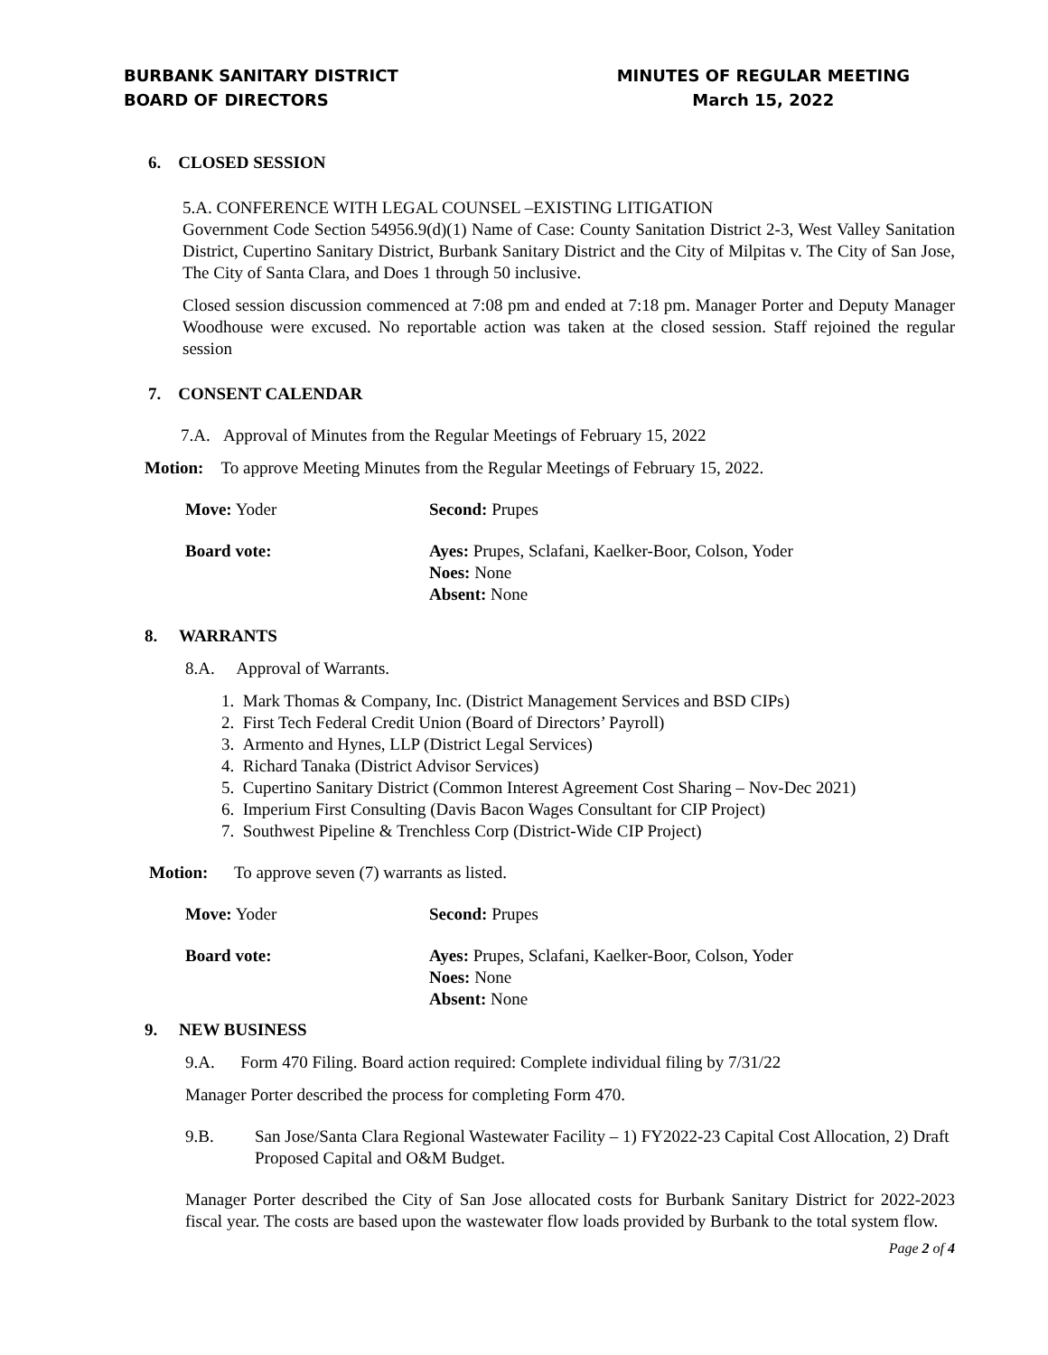BURBANK SANITARY DISTRICT
BOARD OF DIRECTORS
MINUTES OF REGULAR MEETING
March 15, 2022
6. CLOSED SESSION
5.A. CONFERENCE WITH LEGAL COUNSEL –EXISTING LITIGATION
Government Code Section 54956.9(d)(1) Name of Case: County Sanitation District 2-3, West Valley Sanitation District, Cupertino Sanitary District, Burbank Sanitary District and the City of Milpitas v. The City of San Jose, The City of Santa Clara, and Does 1 through 50 inclusive.
Closed session discussion commenced at 7:08 pm and ended at 7:18 pm. Manager Porter and Deputy Manager Woodhouse were excused. No reportable action was taken at the closed session. Staff rejoined the regular session
7. CONSENT CALENDAR
7.A. Approval of Minutes from the Regular Meetings of February 15, 2022
Motion: To approve Meeting Minutes from the Regular Meetings of February 15, 2022.
| Move: Yoder | Second: Prupes |
| Board vote: | Ayes: Prupes, Sclafani, Kaelker-Boor, Colson, Yoder Noes: None Absent: None |
8. WARRANTS
8.A. Approval of Warrants.
1. Mark Thomas & Company, Inc. (District Management Services and BSD CIPs)
2. First Tech Federal Credit Union (Board of Directors’ Payroll)
3. Armento and Hynes, LLP (District Legal Services)
4. Richard Tanaka (District Advisor Services)
5. Cupertino Sanitary District (Common Interest Agreement Cost Sharing – Nov-Dec 2021)
6. Imperium First Consulting (Davis Bacon Wages Consultant for CIP Project)
7. Southwest Pipeline & Trenchless Corp (District-Wide CIP Project)
Motion: To approve seven (7) warrants as listed.
| Move: Yoder | Second: Prupes |
| Board vote: | Ayes: Prupes, Sclafani, Kaelker-Boor, Colson, Yoder Noes: None Absent: None |
9. NEW BUSINESS
9.A. Form 470 Filing. Board action required: Complete individual filing by 7/31/22
Manager Porter described the process for completing Form 470.
| 9.B. | San Jose/Santa Clara Regional Wastewater Facility – 1) FY2022-23 Capital Cost Allocation, 2) Draft Proposed Capital and O&M Budget. |
Manager Porter described the City of San Jose allocated costs for Burbank Sanitary District for 2022-2023 fiscal year. The costs are based upon the wastewater flow loads provided by Burbank to the total system flow.
Page 2 of 4